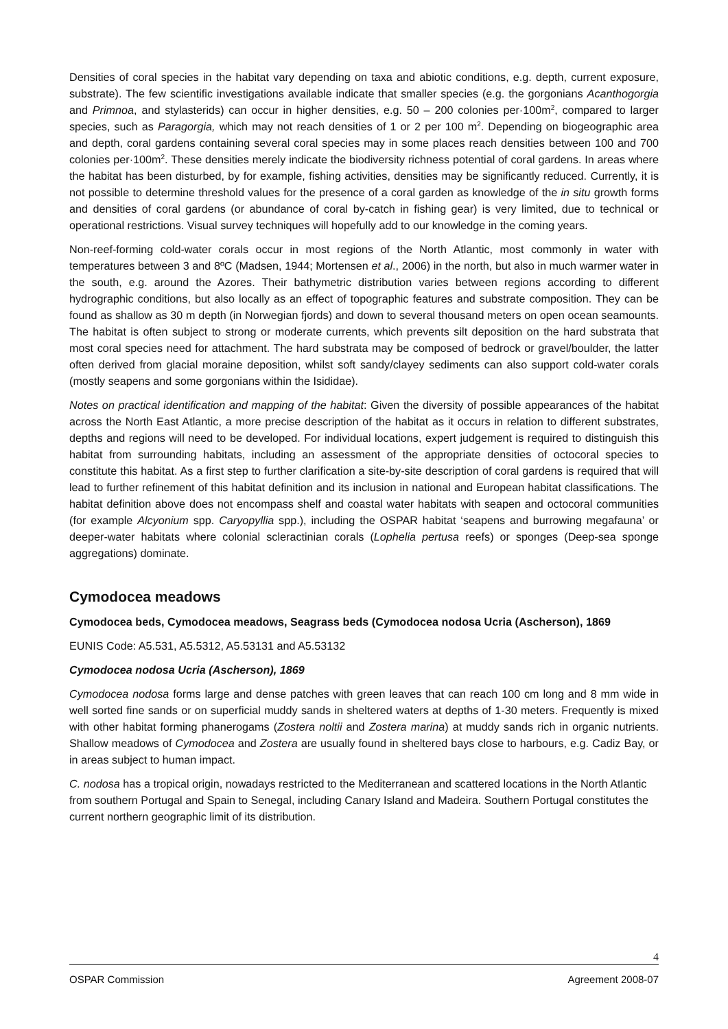Densities of coral species in the habitat vary depending on taxa and abiotic conditions, e.g. depth, current exposure, substrate). The few scientific investigations available indicate that smaller species (e.g. the gorgonians Acanthogorgia and Primnoa, and stylasterids) can occur in higher densities, e.g. 50 – 200 colonies per·100m<sup>2</sup>, compared to larger species, such as Paragorgia, which may not reach densities of 1 or 2 per 100 m<sup>2</sup>. Depending on biogeographic area and depth, coral gardens containing several coral species may in some places reach densities between 100 and 700 colonies per·100m<sup>2</sup>. These densities merely indicate the biodiversity richness potential of coral gardens. In areas where the habitat has been disturbed, by for example, fishing activities, densities may be significantly reduced. Currently, it is not possible to determine threshold values for the presence of a coral garden as knowledge of the in situ growth forms and densities of coral gardens (or abundance of coral by-catch in fishing gear) is very limited, due to technical or operational restrictions. Visual survey techniques will hopefully add to our knowledge in the coming years.
Non-reef-forming cold-water corals occur in most regions of the North Atlantic, most commonly in water with temperatures between 3 and 8ºC (Madsen, 1944; Mortensen et al., 2006) in the north, but also in much warmer water in the south, e.g. around the Azores. Their bathymetric distribution varies between regions according to different hydrographic conditions, but also locally as an effect of topographic features and substrate composition. They can be found as shallow as 30 m depth (in Norwegian fjords) and down to several thousand meters on open ocean seamounts. The habitat is often subject to strong or moderate currents, which prevents silt deposition on the hard substrata that most coral species need for attachment. The hard substrata may be composed of bedrock or gravel/boulder, the latter often derived from glacial moraine deposition, whilst soft sandy/clayey sediments can also support cold-water corals (mostly seapens and some gorgonians within the Isididae).
Notes on practical identification and mapping of the habitat: Given the diversity of possible appearances of the habitat across the North East Atlantic, a more precise description of the habitat as it occurs in relation to different substrates, depths and regions will need to be developed. For individual locations, expert judgement is required to distinguish this habitat from surrounding habitats, including an assessment of the appropriate densities of octocoral species to constitute this habitat. As a first step to further clarification a site-by-site description of coral gardens is required that will lead to further refinement of this habitat definition and its inclusion in national and European habitat classifications. The habitat definition above does not encompass shelf and coastal water habitats with seapen and octocoral communities (for example Alcyonium spp. Caryopyllia spp.), including the OSPAR habitat ‘seapens and burrowing megafauna’ or deeper-water habitats where colonial scleractinian corals (Lophelia pertusa reefs) or sponges (Deep-sea sponge aggregations) dominate.
Cymodocea meadows
Cymodocea beds, Cymodocea meadows, Seagrass beds (Cymodocea nodosa Ucria (Ascherson), 1869
EUNIS Code: A5.531, A5.5312, A5.53131 and A5.53132
Cymodocea nodosa Ucria (Ascherson), 1869
Cymodocea nodosa forms large and dense patches with green leaves that can reach 100 cm long and 8 mm wide in well sorted fine sands or on superficial muddy sands in sheltered waters at depths of 1-30 meters. Frequently is mixed with other habitat forming phanerogams (Zostera noltii and Zostera marina) at muddy sands rich in organic nutrients. Shallow meadows of Cymodocea and Zostera are usually found in sheltered bays close to harbours, e.g. Cadiz Bay, or in areas subject to human impact.
C. nodosa has a tropical origin, nowadays restricted to the Mediterranean and scattered locations in the North Atlantic from southern Portugal and Spain to Senegal, including Canary Island and Madeira. Southern Portugal constitutes the current northern geographic limit of its distribution.
4
OSPAR Commission Agreement 2008-07